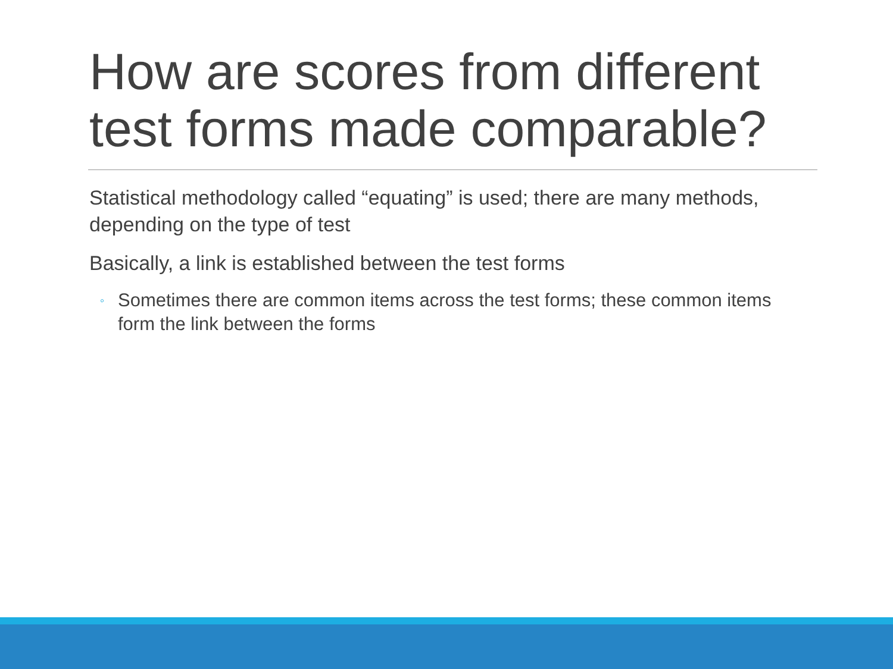How are scores from different test forms made comparable?
Statistical methodology called “equating” is used; there are many methods, depending on the type of test
Basically, a link is established between the test forms
◦ Sometimes there are common items across the test forms; these common items form the link between the forms